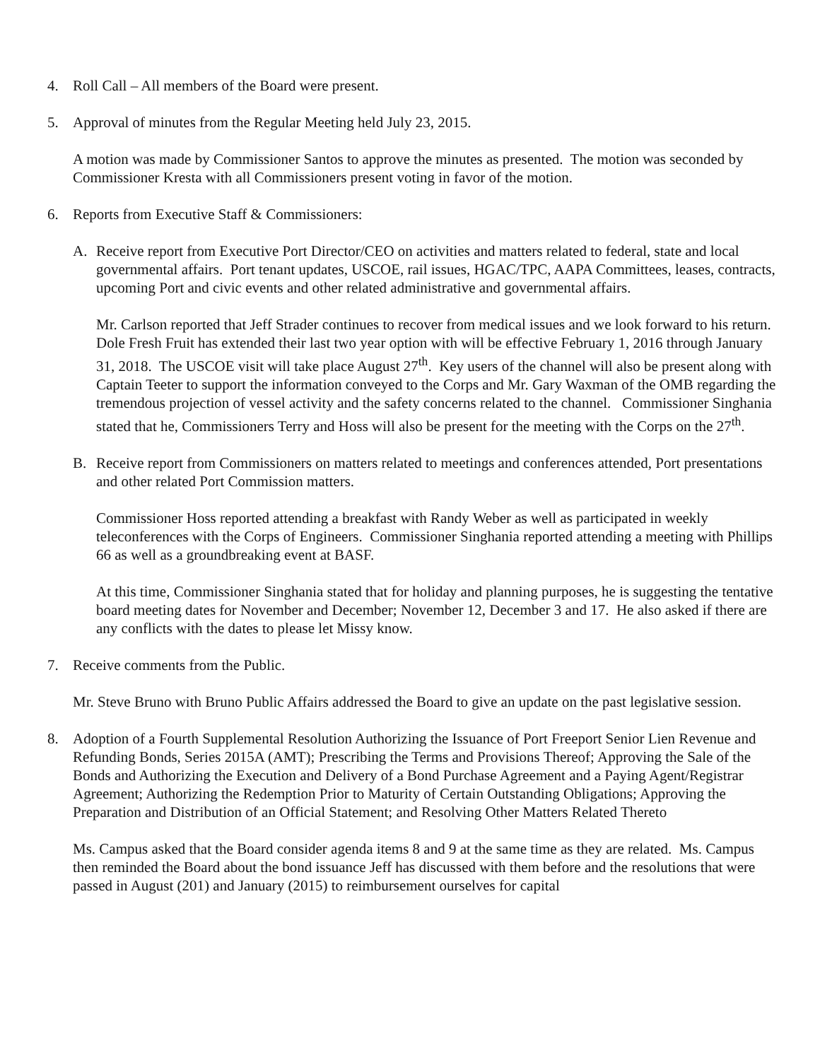4. Roll Call – All members of the Board were present.
5. Approval of minutes from the Regular Meeting held July 23, 2015.
A motion was made by Commissioner Santos to approve the minutes as presented. The motion was seconded by Commissioner Kresta with all Commissioners present voting in favor of the motion.
6. Reports from Executive Staff & Commissioners:
A. Receive report from Executive Port Director/CEO on activities and matters related to federal, state and local governmental affairs. Port tenant updates, USCOE, rail issues, HGAC/TPC, AAPA Committees, leases, contracts, upcoming Port and civic events and other related administrative and governmental affairs.
Mr. Carlson reported that Jeff Strader continues to recover from medical issues and we look forward to his return. Dole Fresh Fruit has extended their last two year option with will be effective February 1, 2016 through January 31, 2018. The USCOE visit will take place August 27<sup>th</sup>. Key users of the channel will also be present along with Captain Teeter to support the information conveyed to the Corps and Mr. Gary Waxman of the OMB regarding the tremendous projection of vessel activity and the safety concerns related to the channel. Commissioner Singhania stated that he, Commissioners Terry and Hoss will also be present for the meeting with the Corps on the 27<sup>th</sup>.
B. Receive report from Commissioners on matters related to meetings and conferences attended, Port presentations and other related Port Commission matters.
Commissioner Hoss reported attending a breakfast with Randy Weber as well as participated in weekly teleconferences with the Corps of Engineers. Commissioner Singhania reported attending a meeting with Phillips 66 as well as a groundbreaking event at BASF.
At this time, Commissioner Singhania stated that for holiday and planning purposes, he is suggesting the tentative board meeting dates for November and December; November 12, December 3 and 17. He also asked if there are any conflicts with the dates to please let Missy know.
7. Receive comments from the Public.
Mr. Steve Bruno with Bruno Public Affairs addressed the Board to give an update on the past legislative session.
8. Adoption of a Fourth Supplemental Resolution Authorizing the Issuance of Port Freeport Senior Lien Revenue and Refunding Bonds, Series 2015A (AMT); Prescribing the Terms and Provisions Thereof; Approving the Sale of the Bonds and Authorizing the Execution and Delivery of a Bond Purchase Agreement and a Paying Agent/Registrar Agreement; Authorizing the Redemption Prior to Maturity of Certain Outstanding Obligations; Approving the Preparation and Distribution of an Official Statement; and Resolving Other Matters Related Thereto
Ms. Campus asked that the Board consider agenda items 8 and 9 at the same time as they are related. Ms. Campus then reminded the Board about the bond issuance Jeff has discussed with them before and the resolutions that were passed in August (201) and January (2015) to reimbursement ourselves for capital